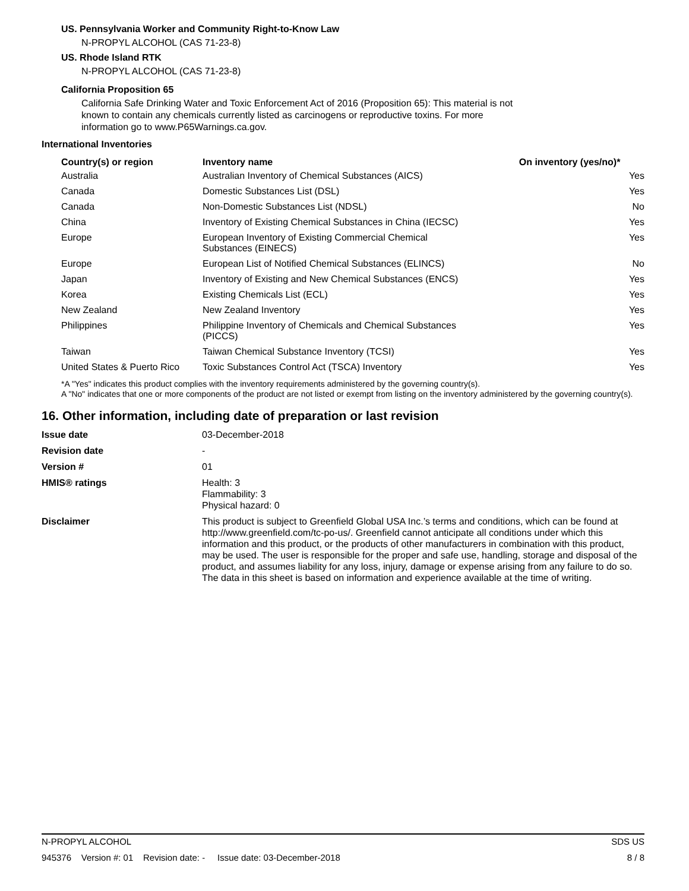US. Pennsylvania Worker and Community Right-to-Know Law
N-PROPYL ALCOHOL (CAS 71-23-8)
US. Rhode Island RTK
N-PROPYL ALCOHOL (CAS 71-23-8)
California Proposition 65
California Safe Drinking Water and Toxic Enforcement Act of 2016 (Proposition 65): This material is not known to contain any chemicals currently listed as carcinogens or reproductive toxins. For more information go to www.P65Warnings.ca.gov.
International Inventories
| Country(s) or region | Inventory name | On inventory (yes/no)* |
| --- | --- | --- |
| Australia | Australian Inventory of Chemical Substances (AICS) | Yes |
| Canada | Domestic Substances List (DSL) | Yes |
| Canada | Non-Domestic Substances List (NDSL) | No |
| China | Inventory of Existing Chemical Substances in China (IECSC) | Yes |
| Europe | European Inventory of Existing Commercial Chemical Substances (EINECS) | Yes |
| Europe | European List of Notified Chemical Substances (ELINCS) | No |
| Japan | Inventory of Existing and New Chemical Substances (ENCS) | Yes |
| Korea | Existing Chemicals List (ECL) | Yes |
| New Zealand | New Zealand Inventory | Yes |
| Philippines | Philippine Inventory of Chemicals and Chemical Substances (PICCS) | Yes |
| Taiwan | Taiwan Chemical Substance Inventory (TCSI) | Yes |
| United States & Puerto Rico | Toxic Substances Control Act (TSCA) Inventory | Yes |
*A "Yes" indicates this product complies with the inventory requirements administered by the governing country(s).
A "No" indicates that one or more components of the product are not listed or exempt from listing on the inventory administered by the governing country(s).
16. Other information, including date of preparation or last revision
| Issue date | 03-December-2018 |
| Revision date | - |
| Version # | 01 |
| HMIS® ratings | Health: 3 Flammability: 3 Physical hazard: 0 |
| Disclaimer | This product is subject to Greenfield Global USA Inc.’s terms and conditions, which can be found at http://www.greenfield.com/tc-po-us/. Greenfield cannot anticipate all conditions under which this information and this product, or the products of other manufacturers in combination with this product, may be used. The user is responsible for the proper and safe use, handling, storage and disposal of the product, and assumes liability for any loss, injury, damage or expense arising from any failure to do so. The data in this sheet is based on information and experience available at the time of writing. |
N-PROPYL ALCOHOL SDS US
945376 Version #: 01 Revision date: - Issue date: 03-December-2018 8 / 8